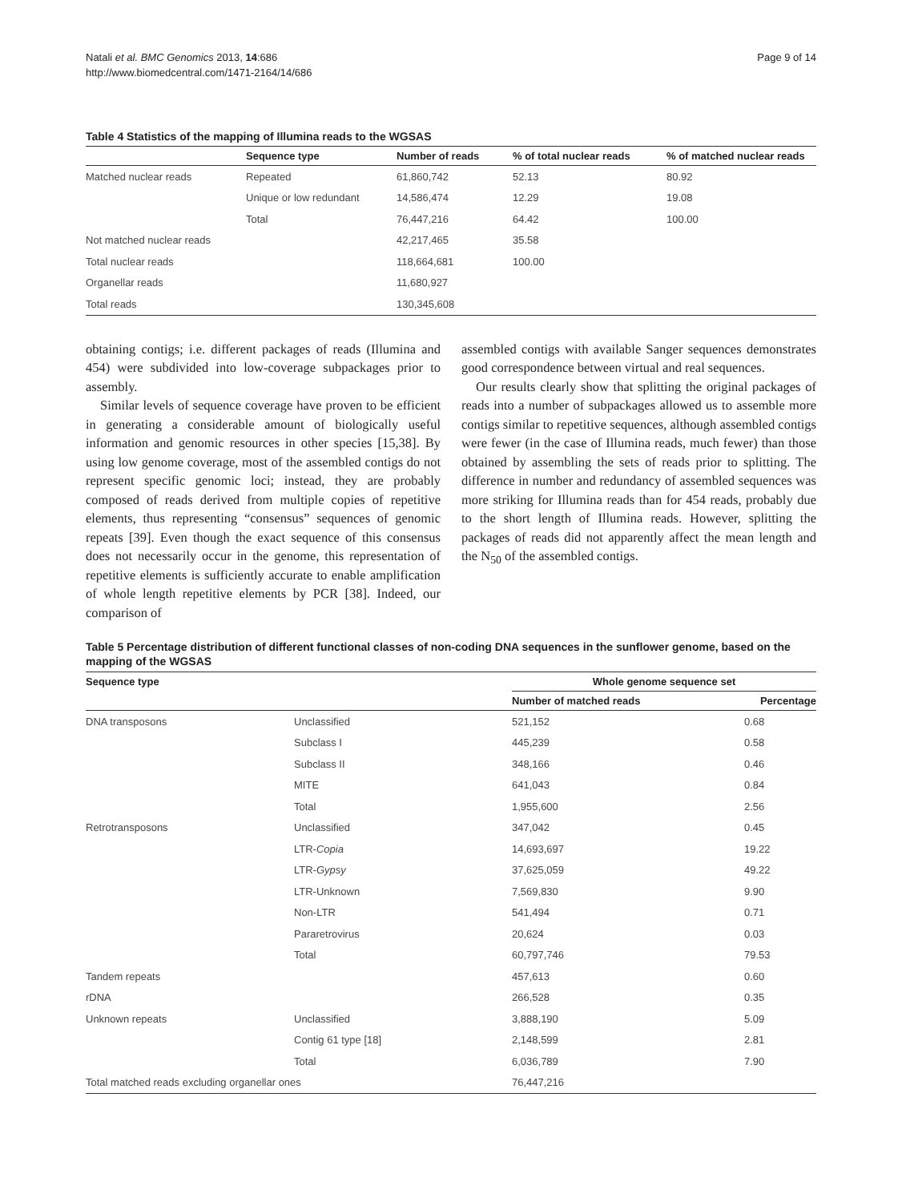Natali et al. BMC Genomics 2013, 14:686
http://www.biomedcentral.com/1471-2164/14/686
Page 9 of 14
Table 4 Statistics of the mapping of Illumina reads to the WGSAS
| | Sequence type | Number of reads | % of total nuclear reads | % of matched nuclear reads |
| --- | --- | --- | --- | --- |
| Matched nuclear reads | Repeated | 61,860,742 | 52.13 | 80.92 |
| | Unique or low redundant | 14,586,474 | 12.29 | 19.08 |
| | Total | 76,447,216 | 64.42 | 100.00 |
| Not matched nuclear reads | | 42,217,465 | 35.58 | |
| Total nuclear reads | | 118,664,681 | 100.00 | |
| Organellar reads | | 11,680,927 | | |
| Total reads | | 130,345,608 | | |
obtaining contigs; i.e. different packages of reads (Illumina and 454) were subdivided into low-coverage subpackages prior to assembly.
Similar levels of sequence coverage have proven to be efficient in generating a considerable amount of biologically useful information and genomic resources in other species [15,38]. By using low genome coverage, most of the assembled contigs do not represent specific genomic loci; instead, they are probably composed of reads derived from multiple copies of repetitive elements, thus representing “consensus” sequences of genomic repeats [39]. Even though the exact sequence of this consensus does not necessarily occur in the genome, this representation of repetitive elements is sufficiently accurate to enable amplification of whole length repetitive elements by PCR [38]. Indeed, our comparison of
assembled contigs with available Sanger sequences demonstrates good correspondence between virtual and real sequences.
Our results clearly show that splitting the original packages of reads into a number of subpackages allowed us to assemble more contigs similar to repetitive sequences, although assembled contigs were fewer (in the case of Illumina reads, much fewer) than those obtained by assembling the sets of reads prior to splitting. The difference in number and redundancy of assembled sequences was more striking for Illumina reads than for 454 reads, probably due to the short length of Illumina reads. However, splitting the packages of reads did not apparently affect the mean length and the N<sub>50</sub> of the assembled contigs.
Table 5 Percentage distribution of different functional classes of non-coding DNA sequences in the sunflower genome, based on the mapping of the WGSAS
| Sequence type | | Whole genome sequence set | |
| --- | --- | --- | --- |
| | | Number of matched reads | Percentage |
| DNA transposons | Unclassified | 521,152 | 0.68 |
| | Subclass I | 445,239 | 0.58 |
| | Subclass II | 348,166 | 0.46 |
| | MITE | 641,043 | 0.84 |
| | Total | 1,955,600 | 2.56 |
| Retrotransposons | Unclassified | 347,042 | 0.45 |
| | LTR- Copia | 14,693,697 | 19.22 |
| | LTR- Gypsy | 37,625,059 | 49.22 |
| | LTR-Unknown | 7,569,830 | 9.90 |
| | Non-LTR | 541,494 | 0.71 |
| | Pararetrovirus | 20,624 | 0.03 |
| | Total | 60,797,746 | 79.53 |
| Tandem repeats | | 457,613 | 0.60 |
| rDNA | | 266,528 | 0.35 |
| Unknown repeats | Unclassified | 3,888,190 | 5.09 |
| | Contig 61 type [18] | 2,148,599 | 2.81 |
| | Total | 6,036,789 | 7.90 |
| Total matched reads excluding organellar ones | | 76,447,216 | |